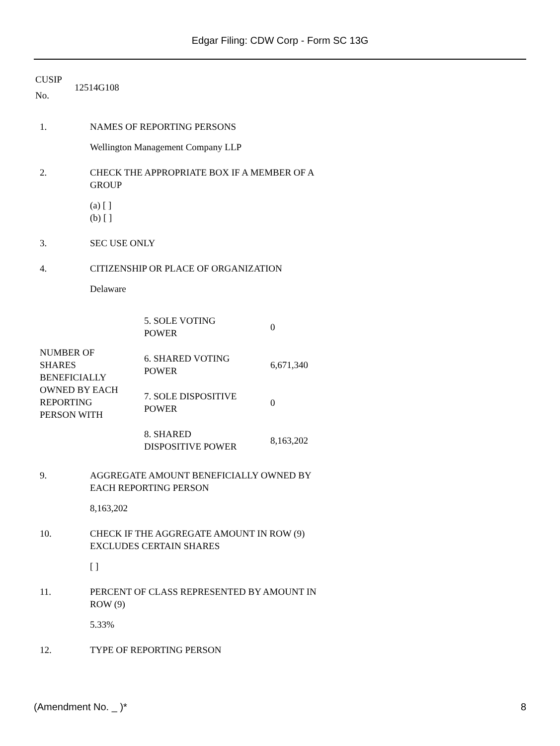Edgar Filing: CDW Corp - Form SC 13G
CUSIP
No.
12514G108
1. NAMES OF REPORTING PERSONS
Wellington Management Company LLP
2. CHECK THE APPROPRIATE BOX IF A MEMBER OF A GROUP
(a) [ ]
(b) [ ]
3. SEC USE ONLY
4. CITIZENSHIP OR PLACE OF ORGANIZATION
Delaware
| NUMBER OF SHARES BENEFICIALLY OWNED BY EACH REPORTING PERSON WITH | 5. SOLE VOTING POWER | 0 |
| | 6. SHARED VOTING POWER | 6,671,340 |
| | 7. SOLE DISPOSITIVE POWER | 0 |
| | 8. SHARED DISPOSITIVE POWER | 8,163,202 |
9. AGGREGATE AMOUNT BENEFICIALLY OWNED BY EACH REPORTING PERSON
8,163,202
10. CHECK IF THE AGGREGATE AMOUNT IN ROW (9) EXCLUDES CERTAIN SHARES
[ ]
11. PERCENT OF CLASS REPRESENTED BY AMOUNT IN ROW (9)
5.33%
12. TYPE OF REPORTING PERSON
(Amendment No. _ )* 8